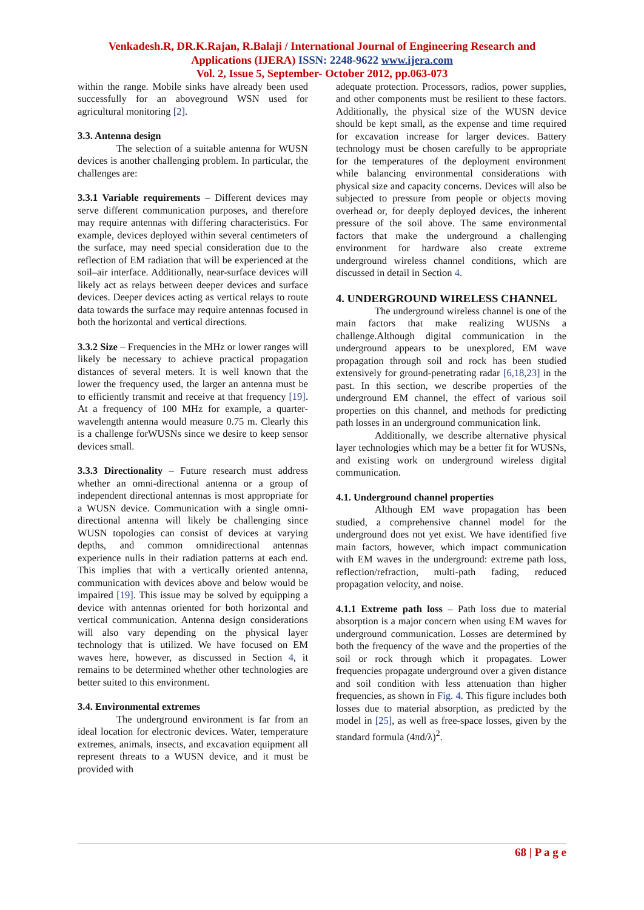Venkadesh.R, DR.K.Rajan, R.Balaji / International Journal of Engineering Research and
Applications (IJERA) ISSN: 2248-9622 www.ijera.com
Vol. 2, Issue 5, September- October 2012, pp.063-073
within the range. Mobile sinks have already been used successfully for an aboveground WSN used for agricultural monitoring [2].
3.3. Antenna design
The selection of a suitable antenna for WUSN devices is another challenging problem. In particular, the challenges are:
3.3.1 Variable requirements – Different devices may serve different communication purposes, and therefore may require antennas with differing characteristics. For example, devices deployed within several centimeters of the surface, may need special consideration due to the reflection of EM radiation that will be experienced at the soil–air interface. Additionally, near-surface devices will likely act as relays between deeper devices and surface devices. Deeper devices acting as vertical relays to route data towards the surface may require antennas focused in both the horizontal and vertical directions.
3.3.2 Size – Frequencies in the MHz or lower ranges will likely be necessary to achieve practical propagation distances of several meters. It is well known that the lower the frequency used, the larger an antenna must be to efficiently transmit and receive at that frequency [19]. At a frequency of 100 MHz for example, a quarter-wavelength antenna would measure 0.75 m. Clearly this is a challenge forWUSNs since we desire to keep sensor devices small.
3.3.3 Directionality – Future research must address whether an omni-directional antenna or a group of independent directional antennas is most appropriate for a WUSN device. Communication with a single omni-directional antenna will likely be challenging since WUSN topologies can consist of devices at varying depths, and common omnidirectional antennas experience nulls in their radiation patterns at each end. This implies that with a vertically oriented antenna, communication with devices above and below would be impaired [19]. This issue may be solved by equipping a device with antennas oriented for both horizontal and vertical communication. Antenna design considerations will also vary depending on the physical layer technology that is utilized. We have focused on EM waves here, however, as discussed in Section 4, it remains to be determined whether other technologies are better suited to this environment.
3.4. Environmental extremes
The underground environment is far from an ideal location for electronic devices. Water, temperature extremes, animals, insects, and excavation equipment all represent threats to a WUSN device, and it must be provided with
adequate protection. Processors, radios, power supplies, and other components must be resilient to these factors. Additionally, the physical size of the WUSN device should be kept small, as the expense and time required for excavation increase for larger devices. Battery technology must be chosen carefully to be appropriate for the temperatures of the deployment environment while balancing environmental considerations with physical size and capacity concerns. Devices will also be subjected to pressure from people or objects moving overhead or, for deeply deployed devices, the inherent pressure of the soil above. The same environmental factors that make the underground a challenging environment for hardware also create extreme underground wireless channel conditions, which are discussed in detail in Section 4.
4. UNDERGROUND WIRELESS CHANNEL
The underground wireless channel is one of the main factors that make realizing WUSNs a challenge.Although digital communication in the underground appears to be unexplored, EM wave propagation through soil and rock has been studied extensively for ground-penetrating radar [6,18,23] in the past. In this section, we describe properties of the underground EM channel, the effect of various soil properties on this channel, and methods for predicting path losses in an underground communication link.
Additionally, we describe alternative physical layer technologies which may be a better fit for WUSNs, and existing work on underground wireless digital communication.
4.1. Underground channel properties
Although EM wave propagation has been studied, a comprehensive channel model for the underground does not yet exist. We have identified five main factors, however, which impact communication with EM waves in the underground: extreme path loss, reflection/refraction, multi-path fading, reduced propagation velocity, and noise.
4.1.1 Extreme path loss – Path loss due to material absorption is a major concern when using EM waves for underground communication. Losses are determined by both the frequency of the wave and the properties of the soil or rock through which it propagates. Lower frequencies propagate underground over a given distance and soil condition with less attenuation than higher frequencies, as shown in Fig. 4. This figure includes both losses due to material absorption, as predicted by the model in [25], as well as free-space losses, given by the standard formula (4πd/λ)<sup>2</sup>.
68 | P a g e